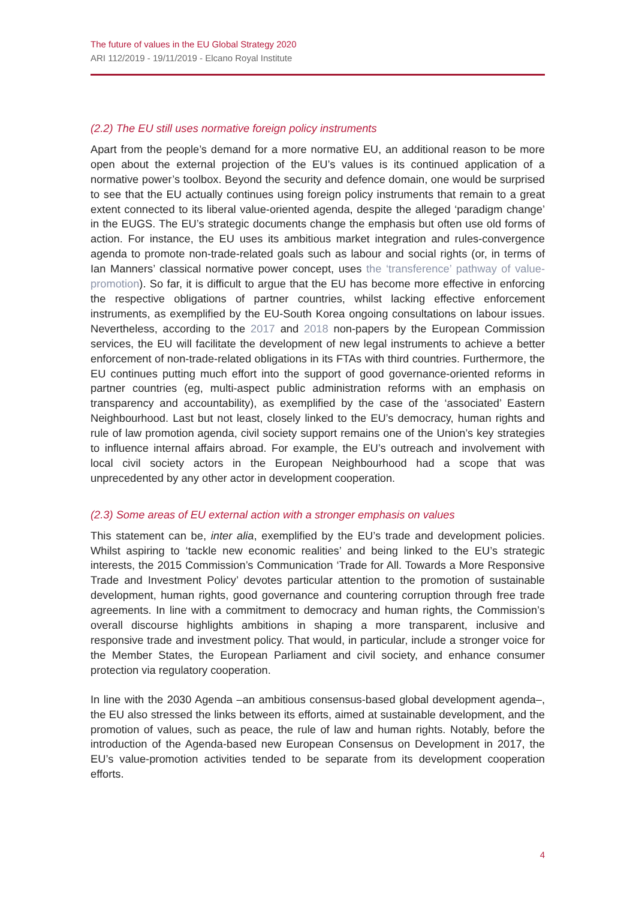The future of values in the EU Global Strategy 2020
ARI 112/2019 - 19/11/2019 - Elcano Royal Institute
(2.2) The EU still uses normative foreign policy instruments
Apart from the people’s demand for a more normative EU, an additional reason to be more open about the external projection of the EU’s values is its continued application of a normative power’s toolbox. Beyond the security and defence domain, one would be surprised to see that the EU actually continues using foreign policy instruments that remain to a great extent connected to its liberal value-oriented agenda, despite the alleged ‘paradigm change’ in the EUGS. The EU’s strategic documents change the emphasis but often use old forms of action. For instance, the EU uses its ambitious market integration and rules-convergence agenda to promote non-trade-related goals such as labour and social rights (or, in terms of Ian Manners’ classical normative power concept, uses the ‘transference’ pathway of value-promotion). So far, it is difficult to argue that the EU has become more effective in enforcing the respective obligations of partner countries, whilst lacking effective enforcement instruments, as exemplified by the EU-South Korea ongoing consultations on labour issues. Nevertheless, according to the 2017 and 2018 non-papers by the European Commission services, the EU will facilitate the development of new legal instruments to achieve a better enforcement of non-trade-related obligations in its FTAs with third countries. Furthermore, the EU continues putting much effort into the support of good governance-oriented reforms in partner countries (eg, multi-aspect public administration reforms with an emphasis on transparency and accountability), as exemplified by the case of the ‘associated’ Eastern Neighbourhood. Last but not least, closely linked to the EU’s democracy, human rights and rule of law promotion agenda, civil society support remains one of the Union’s key strategies to influence internal affairs abroad. For example, the EU’s outreach and involvement with local civil society actors in the European Neighbourhood had a scope that was unprecedented by any other actor in development cooperation.
(2.3) Some areas of EU external action with a stronger emphasis on values
This statement can be, inter alia, exemplified by the EU’s trade and development policies. Whilst aspiring to ‘tackle new economic realities’ and being linked to the EU’s strategic interests, the 2015 Commission’s Communication ‘Trade for All. Towards a More Responsive Trade and Investment Policy’ devotes particular attention to the promotion of sustainable development, human rights, good governance and countering corruption through free trade agreements. In line with a commitment to democracy and human rights, the Commission’s overall discourse highlights ambitions in shaping a more transparent, inclusive and responsive trade and investment policy. That would, in particular, include a stronger voice for the Member States, the European Parliament and civil society, and enhance consumer protection via regulatory cooperation.
In line with the 2030 Agenda –an ambitious consensus-based global development agenda–, the EU also stressed the links between its efforts, aimed at sustainable development, and the promotion of values, such as peace, the rule of law and human rights. Notably, before the introduction of the Agenda-based new European Consensus on Development in 2017, the EU’s value-promotion activities tended to be separate from its development cooperation efforts.
4